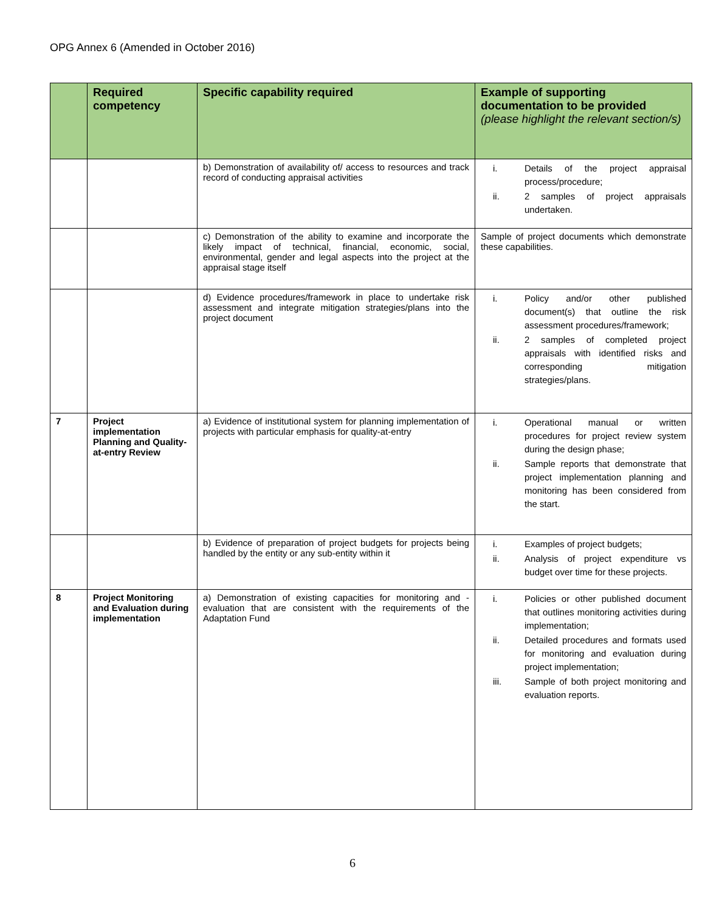OPG Annex 6 (Amended in October 2016)
| | Required competency | Specific capability required | Example of supporting documentation to be provided (please highlight the relevant section/s) |
| --- | --- | --- | --- |
| | | b) Demonstration of availability of/ access to resources and track record of conducting appraisal activities | i. Details of the project appraisal process/procedure; ii. 2 samples of project appraisals undertaken. |
| | | c) Demonstration of the ability to examine and incorporate the likely impact of technical, financial, economic, social, environmental, gender and legal aspects into the project at the appraisal stage itself | Sample of project documents which demonstrate these capabilities. |
| | | d) Evidence procedures/framework in place to undertake risk assessment and integrate mitigation strategies/plans into the project document | i. Policy and/or other published document(s) that outline the risk assessment procedures/framework; ii. 2 samples of completed project appraisals with identified risks and corresponding mitigation strategies/plans. |
| 7 | Project implementation Planning and Quality-at-entry Review | a) Evidence of institutional system for planning implementation of projects with particular emphasis for quality-at-entry | i. Operational manual or written procedures for project review system during the design phase; ii. Sample reports that demonstrate that project implementation planning and monitoring has been considered from the start. |
| | | b) Evidence of preparation of project budgets for projects being handled by the entity or any sub-entity within it | i. Examples of project budgets; ii. Analysis of project expenditure vs budget over time for these projects. |
| 8 | Project Monitoring and Evaluation during implementation | a) Demonstration of existing capacities for monitoring and - evaluation that are consistent with the requirements of the Adaptation Fund | i. Policies or other published document that outlines monitoring activities during implementation; ii. Detailed procedures and formats used for monitoring and evaluation during project implementation; iii. Sample of both project monitoring and evaluation reports. |
6